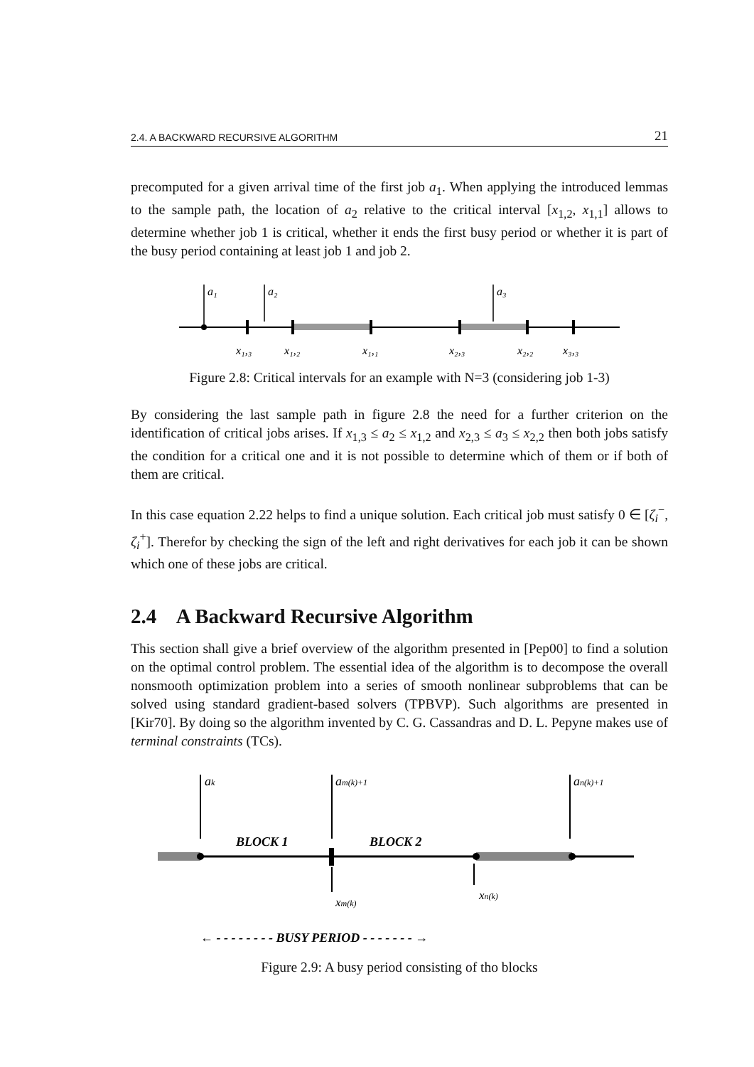2.4. A BACKWARD RECURSIVE ALGORITHM 21
precomputed for a given arrival time of the first job a<sub>1</sub>. When applying the introduced lemmas to the sample path, the location of a<sub>2</sub> relative to the critical interval [x<sub>1,2</sub>, x<sub>1,1</sub>] allows to determine whether job 1 is critical, whether it ends the first busy period or whether it is part of the busy period containing at least job 1 and job 2.
a₁
a₂
a₃
x₁,₃
x₁,₂
x₁,₁
x₂,₃
x₂,₂
x₃,₃
Figure 2.8: Critical intervals for an example with N=3 (considering job 1-3)
By considering the last sample path in figure 2.8 the need for a further criterion on the identification of critical jobs arises. If x<sub>1,3</sub> ≤ a<sub>2</sub> ≤ x<sub>1,2</sub> and x<sub>2,3</sub> ≤ a<sub>3</sub> ≤ x<sub>2,2</sub> then both jobs satisfy the condition for a critical one and it is not possible to determine which of them or if both of them are critical.
In this case equation 2.22 helps to find a unique solution. Each critical job must satisfy 0 ∈ [ζ<sub>i</sub><sup>−</sup>, ζ<sub>i</sub><sup>+</sup>]. Therefor by checking the sign of the left and right derivatives for each job it can be shown which one of these jobs are critical.
2.4 A Backward Recursive Algorithm
This section shall give a brief overview of the algorithm presented in [Pep00] to find a solution on the optimal control problem. The essential idea of the algorithm is to decompose the overall nonsmooth optimization problem into a series of smooth nonlinear subproblems that can be solved using standard gradient-based solvers (TPBVP). Such algorithms are presented in [Kir70]. By doing so the algorithm invented by C. G. Cassandras and D. L. Pepyne makes use of terminal constraints (TCs).
ak
am(k)+1
an(k)+1
BLOCK 1
BLOCK 2
xm(k)
xn(k)
← - - - - - - - - BUSY PERIOD - - - - - - - →
Figure 2.9: A busy period consisting of tho blocks